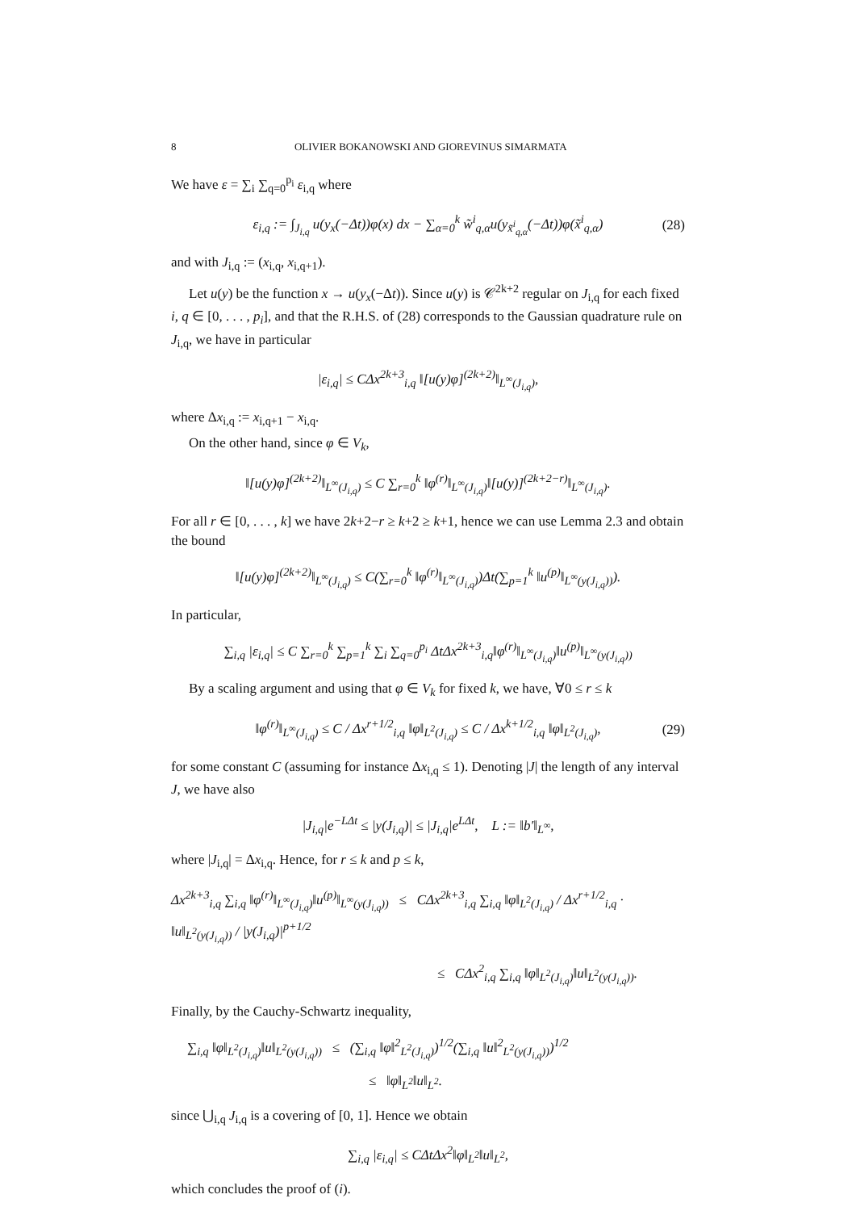8 OLIVIER BOKANOWSKI AND GIOREVINUS SIMARMATA
We have ε = ∑<sub>i</sub> ∑<sub>q=0</sub><sup>p<sub>i</sub></sup> ε<sub>i,q</sub> where
ε<sub>i,q</sub> := ∫<sub>J<sub>i,q</sub></sub> u(y<sub>x</sub>(−Δt))φ(x) dx − ∑<sub>α=0</sub><sup>k</sup> w̃<sup>i</sup><sub>q,α</sub>u(y<sub>x̃<sup>i</sup><sub>q,α</sub></sub>(−Δt))φ(x̃<sup>i</sup><sub>q,α</sub>) (28)
and with J<sub>i,q</sub> := (x<sub>i,q</sub>, x<sub>i,q+1</sub>).
Let u(y) be the function x → u(y<sub>x</sub>(−Δt)). Since u(y) is 𝒞<sup>2k+2</sup> regular on J<sub>i,q</sub> for each fixed i, q ∈ [0, . . . , p<sub>i</sub>], and that the R.H.S. of (28) corresponds to the Gaussian quadrature rule on J<sub>i,q</sub>, we have in particular
|ε<sub>i,q</sub>| ≤ CΔx<sup>2k+3</sup><sub>i,q</sub> ‖[u(y)φ]<sup>(2k+2)</sup>‖<sub>L<sup>∞</sup>(J<sub>i,q</sub>)</sub>,
where Δx<sub>i,q</sub> := x<sub>i,q+1</sub> − x<sub>i,q</sub>.
On the other hand, since φ ∈ V<sub>k</sub>,
‖[u(y)φ]<sup>(2k+2)</sup>‖<sub>L<sup>∞</sup>(J<sub>i,q</sub>)</sub> ≤ C ∑<sub>r=0</sub><sup>k</sup> ‖φ<sup>(r)</sup>‖<sub>L<sup>∞</sup>(J<sub>i,q</sub>)</sub>‖[u(y)]<sup>(2k+2−r)</sup>‖<sub>L<sup>∞</sup>(J<sub>i,q</sub>)</sub>.
For all r ∈ [0, . . . , k] we have 2k+2−r ≥ k+2 ≥ k+1, hence we can use Lemma 2.3 and obtain the bound
‖[u(y)φ]<sup>(2k+2)</sup>‖<sub>L<sup>∞</sup>(J<sub>i,q</sub>)</sub> ≤ C(∑<sub>r=0</sub><sup>k</sup> ‖φ<sup>(r)</sup>‖<sub>L<sup>∞</sup>(J<sub>i,q</sub>)</sub>)Δt(∑<sub>p=1</sub><sup>k</sup> ‖u<sup>(p)</sup>‖<sub>L<sup>∞</sup>(y(J<sub>i,q</sub>))</sub>).
In particular,
∑<sub>i,q</sub> |ε<sub>i,q</sub>| ≤ C ∑<sub>r=0</sub><sup>k</sup> ∑<sub>p=1</sub><sup>k</sup> ∑<sub>i</sub> ∑<sub>q=0</sub><sup>p<sub>i</sub></sup> ΔtΔx<sup>2k+3</sup><sub>i,q</sub>‖φ<sup>(r)</sup>‖<sub>L<sup>∞</sup>(J<sub>i,q</sub>)</sub>‖u<sup>(p)</sup>‖<sub>L<sup>∞</sup>(y(J<sub>i,q</sub>))</sub>
By a scaling argument and using that φ ∈ V<sub>k</sub> for fixed k, we have, ∀0 ≤ r ≤ k
‖φ<sup>(r)</sup>‖<sub>L<sup>∞</sup>(J<sub>i,q</sub>)</sub> ≤ C / Δx<sup>r+1/2</sup><sub>i,q</sub> ‖φ‖<sub>L<sup>2</sup>(J<sub>i,q</sub>)</sub> ≤ C / Δx<sup>k+1/2</sup><sub>i,q</sub> ‖φ‖<sub>L<sup>2</sup>(J<sub>i,q</sub>)</sub>, (29)
for some constant C (assuming for instance Δx<sub>i,q</sub> ≤ 1). Denoting |J| the length of any interval J, we have also
|J<sub>i,q</sub>|e<sup>−LΔt</sup> ≤ |y(J<sub>i,q</sub>)| ≤ |J<sub>i,q</sub>|e<sup>LΔt</sup>, L := ‖b′‖<sub>L<sup>∞</sup></sub>,
where |J<sub>i,q</sub>| = Δx<sub>i,q</sub>. Hence, for r ≤ k and p ≤ k,
Δx<sup>2k+3</sup><sub>i,q</sub> ∑<sub>i,q</sub> ‖φ<sup>(r)</sup>‖<sub>L<sup>∞</sup>(J<sub>i,q</sub>)</sub>‖u<sup>(p)</sup>‖<sub>L<sup>∞</sup>(y(J<sub>i,q</sub>))</sub> ≤ CΔx<sup>2k+3</sup><sub>i,q</sub> ∑<sub>i,q</sub> ‖φ‖<sub>L<sup>2</sup>(J<sub>i,q</sub>)</sub> / Δx<sup>r+1/2</sup><sub>i,q</sub> · ‖u‖<sub>L<sup>2</sup>(y(J<sub>i,q</sub>))</sub> / |y(J<sub>i,q</sub>)|<sup>p+1/2</sup>
≤ CΔx<sup>2</sup><sub>i,q</sub> ∑<sub>i,q</sub> ‖φ‖<sub>L<sup>2</sup>(J<sub>i,q</sub>)</sub>‖u‖<sub>L<sup>2</sup>(y(J<sub>i,q</sub>))</sub>.
Finally, by the Cauchy-Schwartz inequality,
∑<sub>i,q</sub> ‖φ‖<sub>L<sup>2</sup>(J<sub>i,q</sub>)</sub>‖u‖<sub>L<sup>2</sup>(y(J<sub>i,q</sub>))</sub> ≤ (∑<sub>i,q</sub> ‖φ‖<sup>2</sup><sub>L<sup>2</sup>(J<sub>i,q</sub>)</sub>)<sup>1/2</sup>(∑<sub>i,q</sub> ‖u‖<sup>2</sup><sub>L<sup>2</sup>(y(J<sub>i,q</sub>))</sub>)<sup>1/2</sup>
≤ ‖φ‖<sub>L<sup>2</sup></sub>‖u‖<sub>L<sup>2</sup></sub>.
since ⋃<sub>i,q</sub> J<sub>i,q</sub> is a covering of [0, 1]. Hence we obtain
∑<sub>i,q</sub> |ε<sub>i,q</sub>| ≤ CΔtΔx<sup>2</sup>‖φ‖<sub>L<sup>2</sup></sub>‖u‖<sub>L<sup>2</sup></sub>,
which concludes the proof of (i).